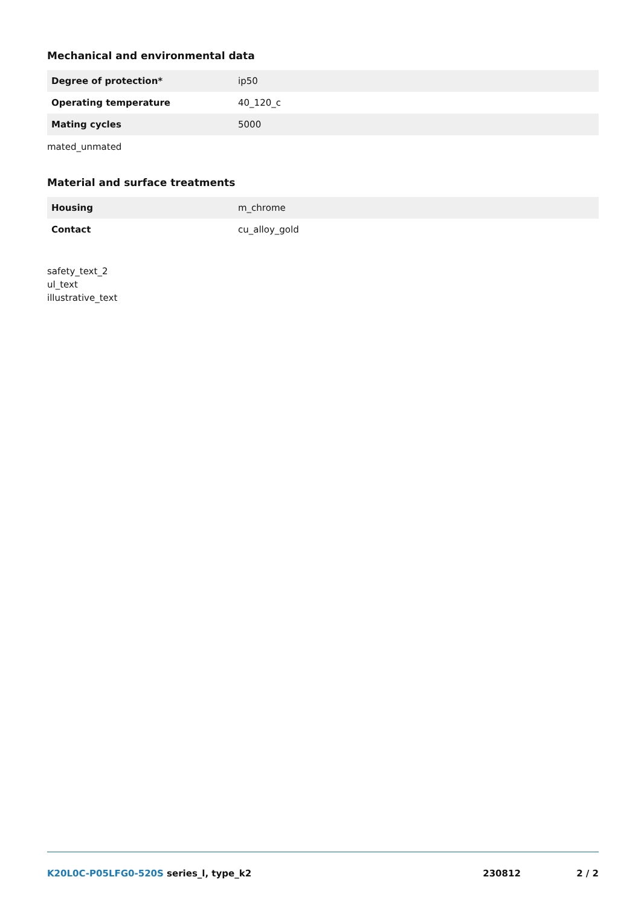Mechanical and environmental data
| Degree of protection* | ip50 |
| Operating temperature | 40_120_c |
| Mating cycles | 5000 |
mated_unmated
Material and surface treatments
| Housing | m_chrome |
| Contact | cu_alloy_gold |
safety_text_2
ul_text
illustrative_text
K20L0C-P05LFG0-520S series_l, type_k2
230812 2 / 2